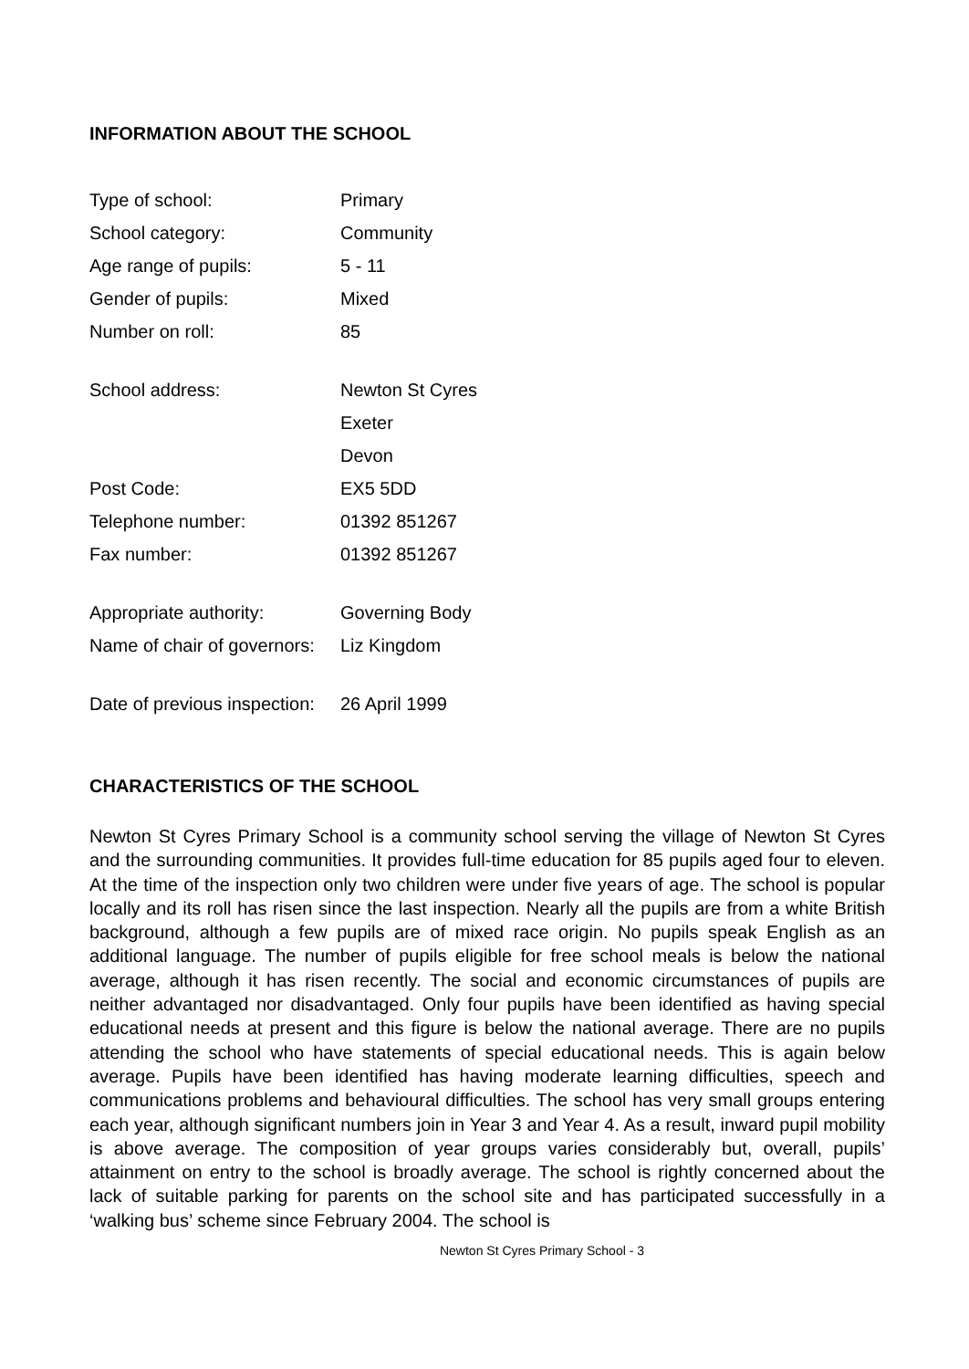INFORMATION ABOUT THE SCHOOL
| Type of school: | Primary |
| School category: | Community |
| Age range of pupils: | 5 - 11 |
| Gender of pupils: | Mixed |
| Number on roll: | 85 |
| School address: | Newton St Cyres |
| | Exeter |
| | Devon |
| Post Code: | EX5 5DD |
| Telephone number: | 01392 851267 |
| Fax number: | 01392 851267 |
| Appropriate authority: | Governing Body |
| Name of chair of governors: | Liz Kingdom |
| Date of previous inspection: | 26 April 1999 |
CHARACTERISTICS OF THE SCHOOL
Newton St Cyres Primary School is a community school serving the village of Newton St Cyres and the surrounding communities. It provides full-time education for 85 pupils aged four to eleven. At the time of the inspection only two children were under five years of age. The school is popular locally and its roll has risen since the last inspection. Nearly all the pupils are from a white British background, although a few pupils are of mixed race origin. No pupils speak English as an additional language. The number of pupils eligible for free school meals is below the national average, although it has risen recently. The social and economic circumstances of pupils are neither advantaged nor disadvantaged. Only four pupils have been identified as having special educational needs at present and this figure is below the national average. There are no pupils attending the school who have statements of special educational needs. This is again below average. Pupils have been identified has having moderate learning difficulties, speech and communications problems and behavioural difficulties. The school has very small groups entering each year, although significant numbers join in Year 3 and Year 4. As a result, inward pupil mobility is above average. The composition of year groups varies considerably but, overall, pupils’ attainment on entry to the school is broadly average. The school is rightly concerned about the lack of suitable parking for parents on the school site and has participated successfully in a ‘walking bus’ scheme since February 2004. The school is
Newton St Cyres Primary School - 3